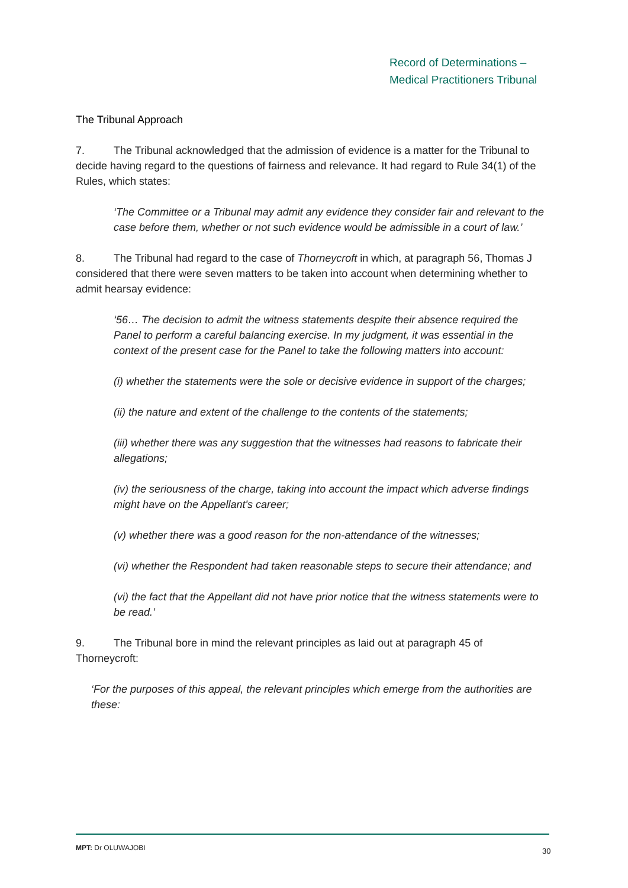Record of Determinations –
Medical Practitioners Tribunal
The Tribunal Approach
7. The Tribunal acknowledged that the admission of evidence is a matter for the Tribunal to decide having regard to the questions of fairness and relevance. It had regard to Rule 34(1) of the Rules, which states:
‘The Committee or a Tribunal may admit any evidence they consider fair and relevant to the case before them, whether or not such evidence would be admissible in a court of law.’
8. The Tribunal had regard to the case of Thorneycroft in which, at paragraph 56, Thomas J considered that there were seven matters to be taken into account when determining whether to admit hearsay evidence:
‘56… The decision to admit the witness statements despite their absence required the Panel to perform a careful balancing exercise. In my judgment, it was essential in the context of the present case for the Panel to take the following matters into account:
(i) whether the statements were the sole or decisive evidence in support of the charges;
(ii) the nature and extent of the challenge to the contents of the statements;
(iii) whether there was any suggestion that the witnesses had reasons to fabricate their allegations;
(iv) the seriousness of the charge, taking into account the impact which adverse findings might have on the Appellant's career;
(v) whether there was a good reason for the non-attendance of the witnesses;
(vi) whether the Respondent had taken reasonable steps to secure their attendance; and
(vi) the fact that the Appellant did not have prior notice that the witness statements were to be read.’
9. The Tribunal bore in mind the relevant principles as laid out at paragraph 45 of Thorneycroft:
‘For the purposes of this appeal, the relevant principles which emerge from the authorities are these:
MPT: Dr OLUWAJOBI 30